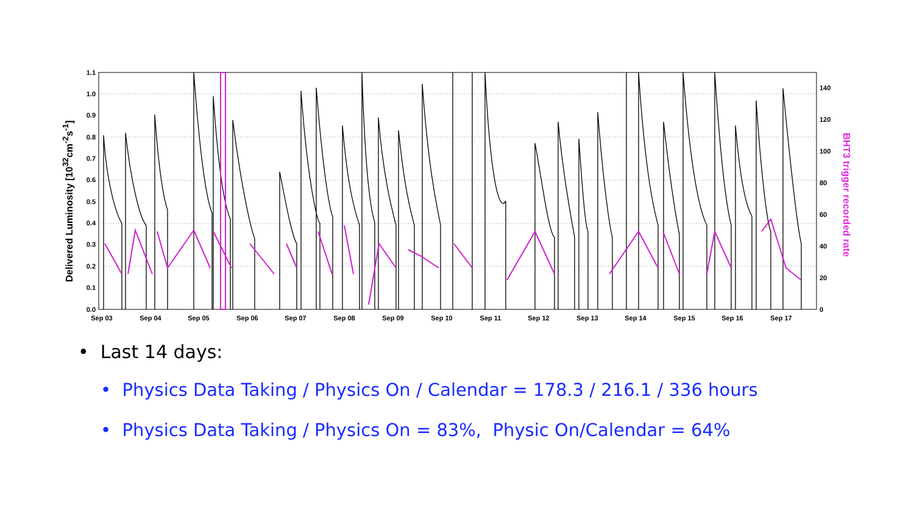Delivered Luminosity [10<sup>32</sup>cm<sup>-2</sup>s<sup>-1</sup>]
1.1
1.0
0.9
0.8
0.7
0.6
0.5
0.4
0.3
0.2
0.1
0.0
140
120
100
80
60
40
20
0
Sep 03
Sep 04
Sep 05
Sep 06
Sep 07
Sep 08
Sep 09
Sep 10
Sep 11
Sep 12
Sep 13
Sep 14
Sep 15
Sep 16
Sep 17
BHT3 trigger recorded rate
• Last 14 days:
• Physics Data Taking / Physics On / Calendar = 178.3 / 216.1 / 336 hours
• Physics Data Taking / Physics On = 83%, Physic On/Calendar = 64%